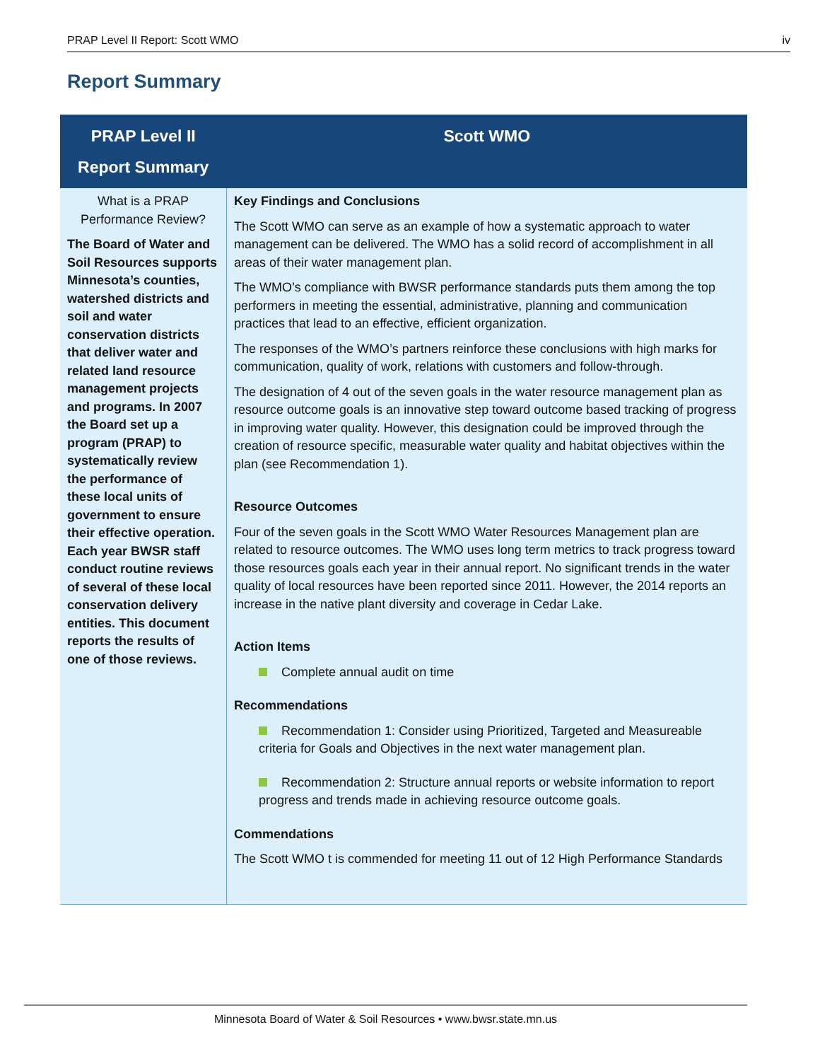PRAP Level II Report: Scott WMO iv
Report Summary
| PRAP Level II Report Summary | Scott WMO |
| --- | --- |
| What is a PRAP Performance Review? The Board of Water and Soil Resources supports Minnesota’s counties, watershed districts and soil and water conservation districts that deliver water and related land resource management projects and programs. In 2007 the Board set up a program (PRAP) to systematically review the performance of these local units of government to ensure their effective operation. Each year BWSR staff conduct routine reviews of several of these local conservation delivery entities. This document reports the results of one of those reviews. | Key Findings and Conclusions The Scott WMO can serve as an example of how a systematic approach to water management can be delivered. The WMO has a solid record of accomplishment in all areas of their water management plan. The WMO’s compliance with BWSR performance standards puts them among the top performers in meeting the essential, administrative, planning and communication practices that lead to an effective, efficient organization. The responses of the WMO’s partners reinforce these conclusions with high marks for communication, quality of work, relations with customers and follow-through. The designation of 4 out of the seven goals in the water resource management plan as resource outcome goals is an innovative step toward outcome based tracking of progress in improving water quality. However, this designation could be improved through the creation of resource specific, measurable water quality and habitat objectives within the plan (see Recommendation 1). Resource Outcomes Four of the seven goals in the Scott WMO Water Resources Management plan are related to resource outcomes. The WMO uses long term metrics to track progress toward those resources goals each year in their annual report. No significant trends in the water quality of local resources have been reported since 2011. However, the 2014 reports an increase in the native plant diversity and coverage in Cedar Lake. Action Items Complete annual audit on time Recommendations Recommendation 1: Consider using Prioritized, Targeted and Measureable criteria for Goals and Objectives in the next water management plan. Recommendation 2: Structure annual reports or website information to report progress and trends made in achieving resource outcome goals. Commendations The Scott WMO t is commended for meeting 11 out of 12 High Performance Standards |
Minnesota Board of Water & Soil Resources • www.bwsr.state.mn.us